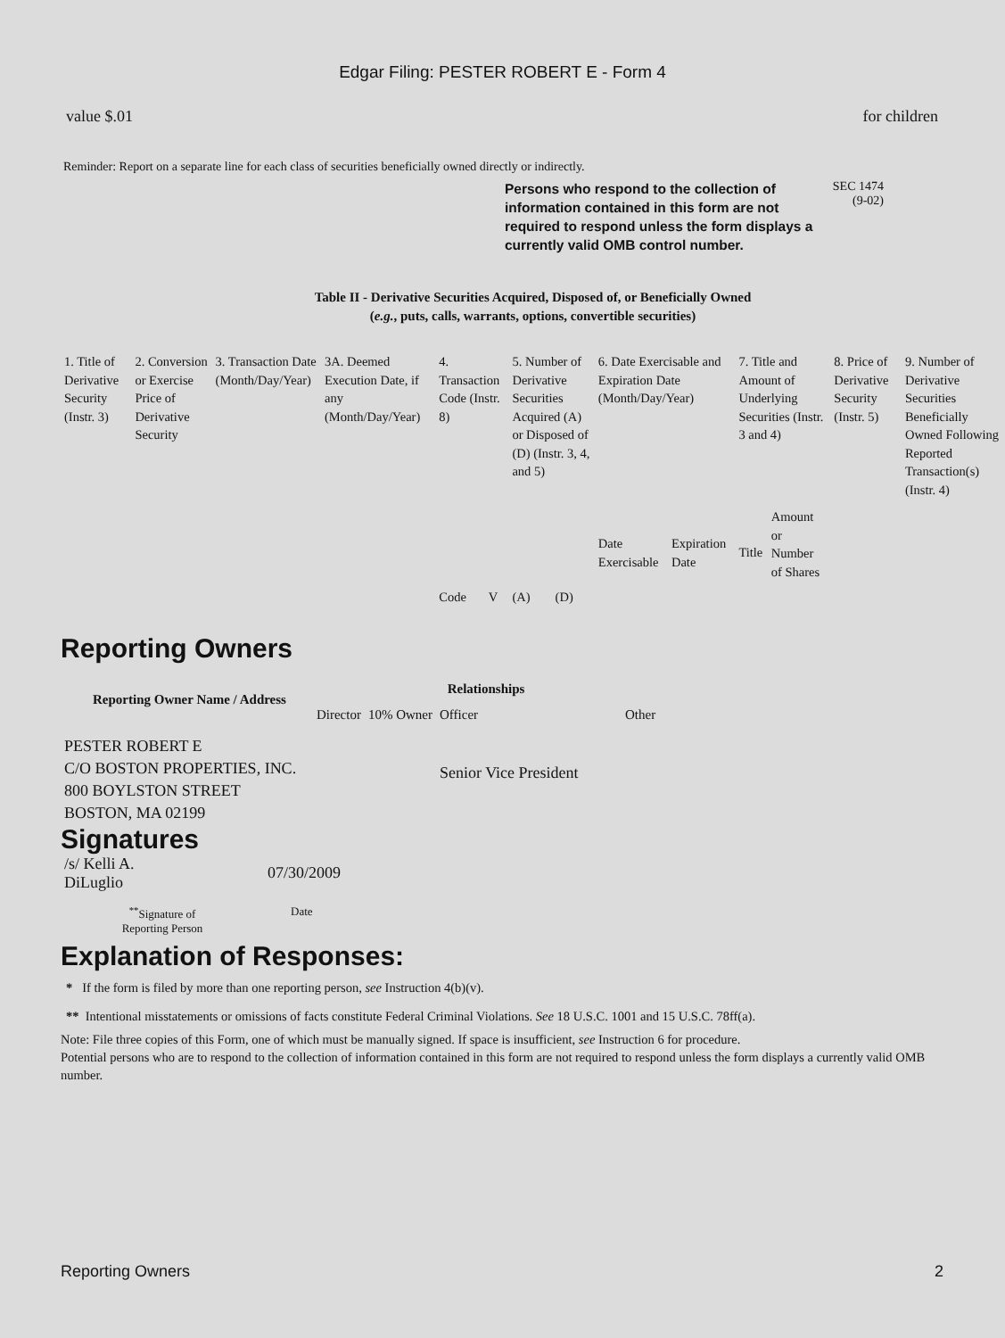Edgar Filing: PESTER ROBERT E - Form 4
value $.01 for children
Reminder: Report on a separate line for each class of securities beneficially owned directly or indirectly.
Persons who respond to the collection of information contained in this form are not required to respond unless the form displays a currently valid OMB control number.
SEC 1474
(9-02)
Table II - Derivative Securities Acquired, Disposed of, or Beneficially Owned
(e.g., puts, calls, warrants, options, convertible securities)
| 1. Title of Derivative Security (Instr. 3) | 2. Conversion or Exercise Price of Derivative Security | 3. Transaction Date (Month/Day/Year) | 3A. Deemed Execution Date, if any (Month/Day/Year) | 4. Transaction Code (Instr. 8) | | 5. Number of Derivative Securities Acquired (A) or Disposed of (D) (Instr. 3, 4, and 5) | | 6. Date Exercisable and Expiration Date (Month/Day/Year) | | 7. Title and Amount of Underlying Securities (Instr. 3 and 4) | | 8. Price of Derivative Security (Instr. 5) | 9. Number of Derivative Securities Beneficially Owned Following Reported Transaction(s) (Instr. 4) |
| | | | | Code | V | (A) | (D) | Date Exercisable | Expiration Date | Title | Amount or Number of Shares | | |
Reporting Owners
| Reporting Owner Name / Address | Relationships | | | |
| --- | --- | --- | --- | --- |
| | Director | 10% Owner | Officer | Other |
| PESTER ROBERT E C/O BOSTON PROPERTIES, INC. 800 BOYLSTON STREET BOSTON, MA 02199 | | | Senior Vice President | |
Signatures
| /s/ Kelli A. DiLuglio | 07/30/2009 |
| <sup>**</sup> Signature of Reporting Person | Date |
Explanation of Responses:
* If the form is filed by more than one reporting person, see Instruction 4(b)(v).
** Intentional misstatements or omissions of facts constitute Federal Criminal Violations. See 18 U.S.C. 1001 and 15 U.S.C. 78ff(a).
Note: File three copies of this Form, one of which must be manually signed. If space is insufficient, see Instruction 6 for procedure.
Potential persons who are to respond to the collection of information contained in this form are not required to respond unless the form displays a currently valid OMB number.
Reporting Owners 2